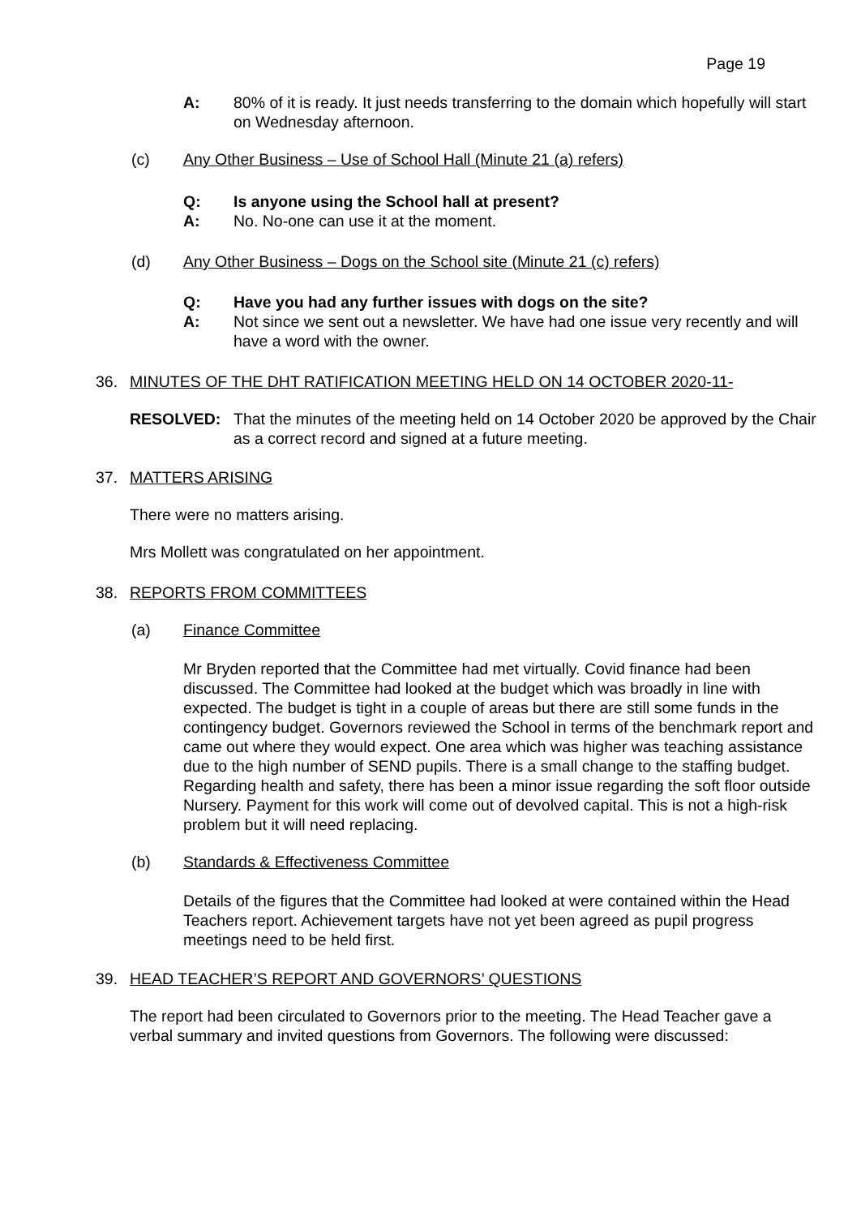Page 19
A: 80% of it is ready. It just needs transferring to the domain which hopefully will start on Wednesday afternoon.
(c) Any Other Business – Use of School Hall (Minute 21 (a) refers)
Q: Is anyone using the School hall at present?
A: No. No-one can use it at the moment.
(d) Any Other Business – Dogs on the School site (Minute 21 (c) refers)
Q: Have you had any further issues with dogs on the site?
A: Not since we sent out a newsletter. We have had one issue very recently and will have a word with the owner.
36. MINUTES OF THE DHT RATIFICATION MEETING HELD ON 14 OCTOBER 2020-11-
RESOLVED: That the minutes of the meeting held on 14 October 2020 be approved by the Chair as a correct record and signed at a future meeting.
37. MATTERS ARISING
There were no matters arising.
Mrs Mollett was congratulated on her appointment.
38. REPORTS FROM COMMITTEES
(a) Finance Committee
Mr Bryden reported that the Committee had met virtually. Covid finance had been discussed. The Committee had looked at the budget which was broadly in line with expected. The budget is tight in a couple of areas but there are still some funds in the contingency budget. Governors reviewed the School in terms of the benchmark report and came out where they would expect. One area which was higher was teaching assistance due to the high number of SEND pupils. There is a small change to the staffing budget. Regarding health and safety, there has been a minor issue regarding the soft floor outside Nursery. Payment for this work will come out of devolved capital. This is not a high-risk problem but it will need replacing.
(b) Standards & Effectiveness Committee
Details of the figures that the Committee had looked at were contained within the Head Teachers report. Achievement targets have not yet been agreed as pupil progress meetings need to be held first.
39. HEAD TEACHER’S REPORT AND GOVERNORS’ QUESTIONS
The report had been circulated to Governors prior to the meeting. The Head Teacher gave a verbal summary and invited questions from Governors. The following were discussed: